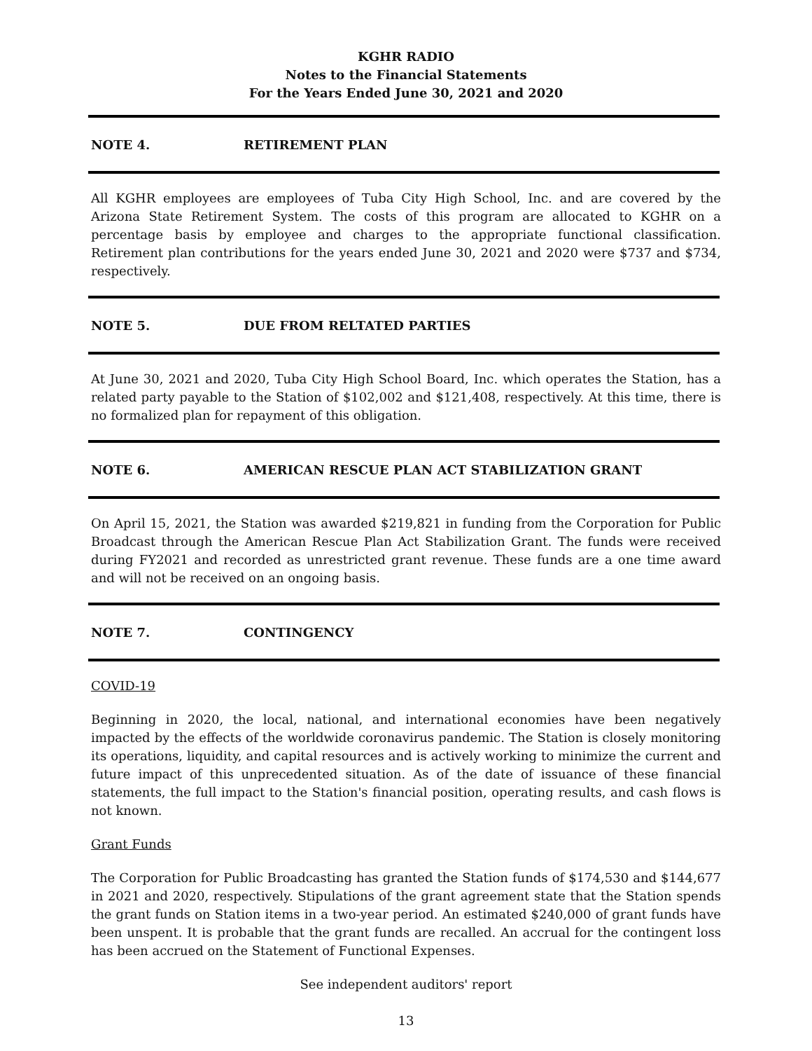KGHR RADIO
Notes to the Financial Statements
For the Years Ended June 30, 2021 and 2020
NOTE 4. RETIREMENT PLAN
All KGHR employees are employees of Tuba City High School, Inc. and are covered by the Arizona State Retirement System. The costs of this program are allocated to KGHR on a percentage basis by employee and charges to the appropriate functional classification. Retirement plan contributions for the years ended June 30, 2021 and 2020 were $737 and $734, respectively.
NOTE 5. DUE FROM RELTATED PARTIES
At June 30, 2021 and 2020, Tuba City High School Board, Inc. which operates the Station, has a related party payable to the Station of $102,002 and $121,408, respectively. At this time, there is no formalized plan for repayment of this obligation.
NOTE 6. AMERICAN RESCUE PLAN ACT STABILIZATION GRANT
On April 15, 2021, the Station was awarded $219,821 in funding from the Corporation for Public Broadcast through the American Rescue Plan Act Stabilization Grant. The funds were received during FY2021 and recorded as unrestricted grant revenue. These funds are a one time award and will not be received on an ongoing basis.
NOTE 7. CONTINGENCY
COVID-19
Beginning in 2020, the local, national, and international economies have been negatively impacted by the effects of the worldwide coronavirus pandemic. The Station is closely monitoring its operations, liquidity, and capital resources and is actively working to minimize the current and future impact of this unprecedented situation. As of the date of issuance of these financial statements, the full impact to the Station's financial position, operating results, and cash flows is not known.
Grant Funds
The Corporation for Public Broadcasting has granted the Station funds of $174,530 and $144,677 in 2021 and 2020, respectively. Stipulations of the grant agreement state that the Station spends the grant funds on Station items in a two-year period. An estimated $240,000 of grant funds have been unspent. It is probable that the grant funds are recalled. An accrual for the contingent loss has been accrued on the Statement of Functional Expenses.
See independent auditors' report
13